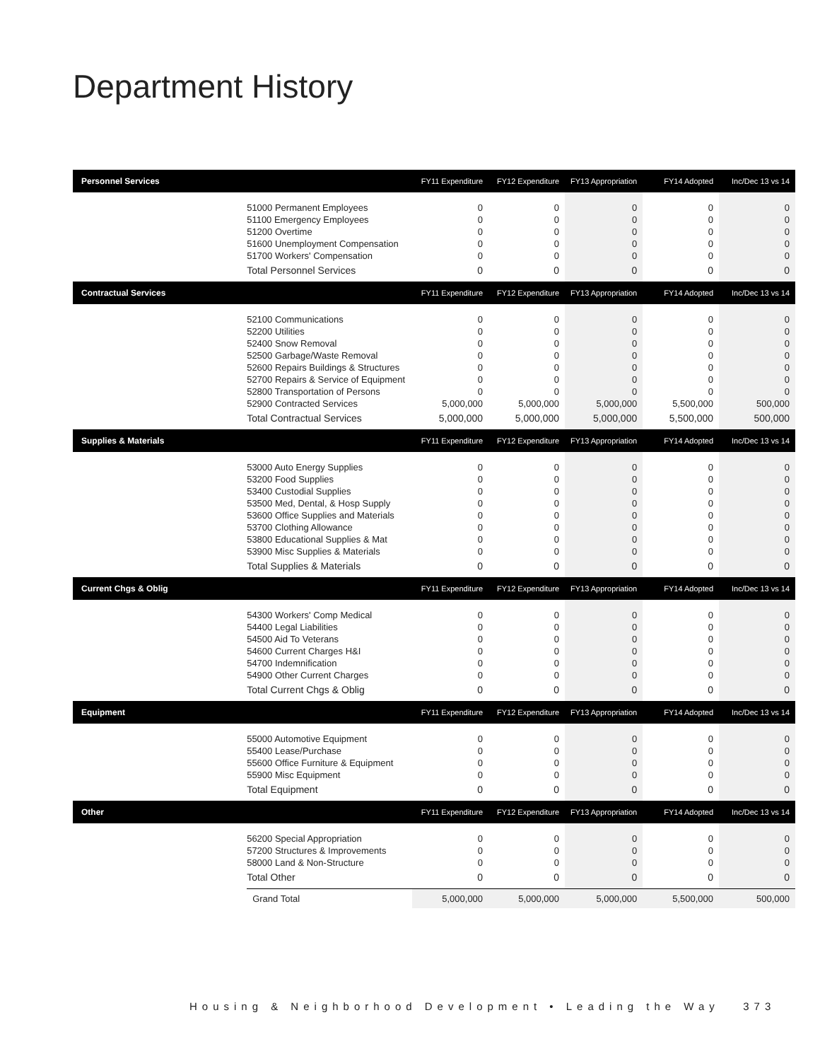Department History
| Personnel Services | | FY11 Expenditure | FY12 Expenditure | FY13 Appropriation | FY14 Adopted | Inc/Dec 13 vs 14 |
| --- | --- | --- | --- | --- | --- | --- |
| | 51000 Permanent Employees | 0 | 0 | 0 | 0 | 0 |
| | 51100 Emergency Employees | 0 | 0 | 0 | 0 | 0 |
| | 51200 Overtime | 0 | 0 | 0 | 0 | 0 |
| | 51600 Unemployment Compensation | 0 | 0 | 0 | 0 | 0 |
| | 51700 Workers' Compensation | 0 | 0 | 0 | 0 | 0 |
| | Total Personnel Services | 0 | 0 | 0 | 0 | 0 |
| Contractual Services | | FY11 Expenditure | FY12 Expenditure | FY13 Appropriation | FY14 Adopted | Inc/Dec 13 vs 14 |
| | 52100 Communications | 0 | 0 | 0 | 0 | 0 |
| | 52200 Utilities | 0 | 0 | 0 | 0 | 0 |
| | 52400 Snow Removal | 0 | 0 | 0 | 0 | 0 |
| | 52500 Garbage/Waste Removal | 0 | 0 | 0 | 0 | 0 |
| | 52600 Repairs Buildings & Structures | 0 | 0 | 0 | 0 | 0 |
| | 52700 Repairs & Service of Equipment | 0 | 0 | 0 | 0 | 0 |
| | 52800 Transportation of Persons | 0 | 0 | 0 | 0 | 0 |
| | 52900 Contracted Services | 5,000,000 | 5,000,000 | 5,000,000 | 5,500,000 | 500,000 |
| | Total Contractual Services | 5,000,000 | 5,000,000 | 5,000,000 | 5,500,000 | 500,000 |
| Supplies & Materials | | FY11 Expenditure | FY12 Expenditure | FY13 Appropriation | FY14 Adopted | Inc/Dec 13 vs 14 |
| | 53000 Auto Energy Supplies | 0 | 0 | 0 | 0 | 0 |
| | 53200 Food Supplies | 0 | 0 | 0 | 0 | 0 |
| | 53400 Custodial Supplies | 0 | 0 | 0 | 0 | 0 |
| | 53500 Med, Dental, & Hosp Supply | 0 | 0 | 0 | 0 | 0 |
| | 53600 Office Supplies and Materials | 0 | 0 | 0 | 0 | 0 |
| | 53700 Clothing Allowance | 0 | 0 | 0 | 0 | 0 |
| | 53800 Educational Supplies & Mat | 0 | 0 | 0 | 0 | 0 |
| | 53900 Misc Supplies & Materials | 0 | 0 | 0 | 0 | 0 |
| | Total Supplies & Materials | 0 | 0 | 0 | 0 | 0 |
| Current Chgs & Oblig | | FY11 Expenditure | FY12 Expenditure | FY13 Appropriation | FY14 Adopted | Inc/Dec 13 vs 14 |
| | 54300 Workers' Comp Medical | 0 | 0 | 0 | 0 | 0 |
| | 54400 Legal Liabilities | 0 | 0 | 0 | 0 | 0 |
| | 54500 Aid To Veterans | 0 | 0 | 0 | 0 | 0 |
| | 54600 Current Charges H&I | 0 | 0 | 0 | 0 | 0 |
| | 54700 Indemnification | 0 | 0 | 0 | 0 | 0 |
| | 54900 Other Current Charges | 0 | 0 | 0 | 0 | 0 |
| | Total Current Chgs & Oblig | 0 | 0 | 0 | 0 | 0 |
| Equipment | | FY11 Expenditure | FY12 Expenditure | FY13 Appropriation | FY14 Adopted | Inc/Dec 13 vs 14 |
| | 55000 Automotive Equipment | 0 | 0 | 0 | 0 | 0 |
| | 55400 Lease/Purchase | 0 | 0 | 0 | 0 | 0 |
| | 55600 Office Furniture & Equipment | 0 | 0 | 0 | 0 | 0 |
| | 55900 Misc Equipment | 0 | 0 | 0 | 0 | 0 |
| | Total Equipment | 0 | 0 | 0 | 0 | 0 |
| Other | | FY11 Expenditure | FY12 Expenditure | FY13 Appropriation | FY14 Adopted | Inc/Dec 13 vs 14 |
| | 56200 Special Appropriation | 0 | 0 | 0 | 0 | 0 |
| | 57200 Structures & Improvements | 0 | 0 | 0 | 0 | 0 |
| | 58000 Land & Non-Structure | 0 | 0 | 0 | 0 | 0 |
| | Total Other | 0 | 0 | 0 | 0 | 0 |
| | Grand Total | 5,000,000 | 5,000,000 | 5,000,000 | 5,500,000 | 500,000 |
Housing & Neighborhood Development • Leading the Way 373